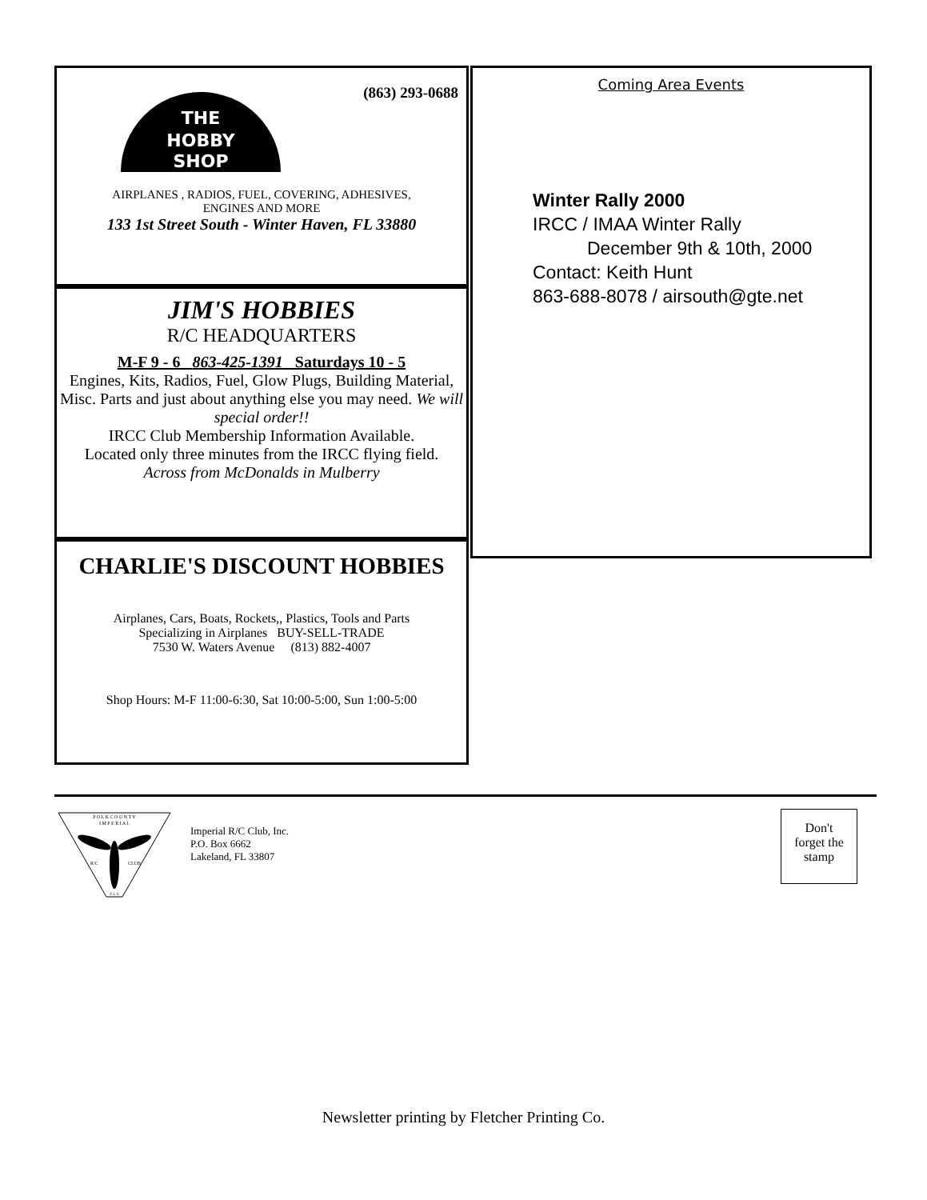THE
HOBBY
SHOP
(863) 293-0688
AIRPLANES , RADIOS, FUEL, COVERING, ADHESIVES,
ENGINES AND MORE
133 1st Street South - Winter Haven, FL 33880
JIM'S HOBBIES
R/C HEADQUARTERS
M-F 9 - 6 863-425-1391 Saturdays 10 - 5
Engines, Kits, Radios, Fuel, Glow Plugs, Building Material, Misc. Parts and just about anything else you may need. We will special order!!
IRCC Club Membership Information Available.
Located only three minutes from the IRCC flying field.
Across from McDonalds in Mulberry
CHARLIE'S DISCOUNT HOBBIES
Airplanes, Cars, Boats, Rockets,, Plastics, Tools and Parts
Specializing in Airplanes BUY-SELL-TRADE
7530 W. Waters Avenue (813) 882-4007
Shop Hours: M-F 11:00-6:30, Sat 10:00-5:00, Sun 1:00-5:00
Coming Area Events
Winter Rally 2000
IRCC / IMAA Winter Rally
December 9th & 10th, 2000
Contact: Keith Hunt
863-688-8078 / airsouth@gte.net
P O L K C O U N T Y
I M P E R I A L
R/C
CLUB
F L A
Imperial R/C Club, Inc.
P.O. Box 6662
Lakeland, FL 33807
Don't
forget the
stamp
Newsletter printing by Fletcher Printing Co.